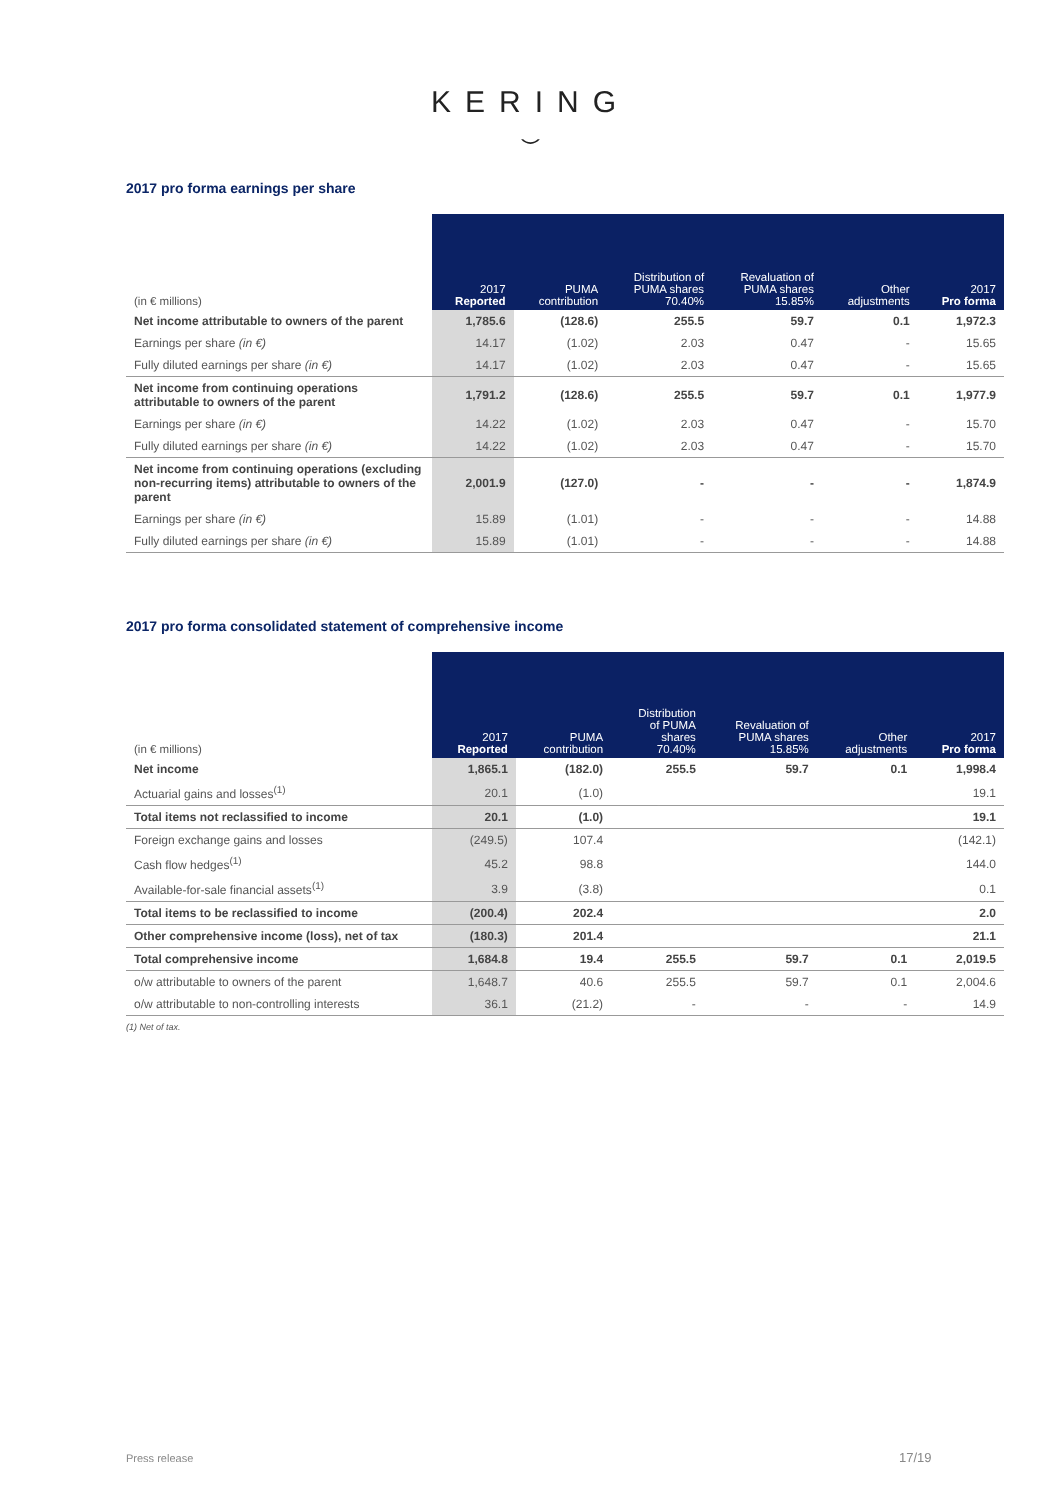KERING
⌣
2017 pro forma earnings per share
| (in € millions) | 2017 Reported | PUMA contribution | Distribution of PUMA shares 70.40% | Revaluation of PUMA shares 15.85% | Other adjustments | 2017 Pro forma |
| --- | --- | --- | --- | --- | --- | --- |
| Net income attributable to owners of the parent | 1,785.6 | (128.6) | 255.5 | 59.7 | 0.1 | 1,972.3 |
| Earnings per share (in €) | 14.17 | (1.02) | 2.03 | 0.47 | - | 15.65 |
| Fully diluted earnings per share (in €) | 14.17 | (1.02) | 2.03 | 0.47 | - | 15.65 |
| Net income from continuing operations attributable to owners of the parent | 1,791.2 | (128.6) | 255.5 | 59.7 | 0.1 | 1,977.9 |
| Earnings per share (in €) | 14.22 | (1.02) | 2.03 | 0.47 | - | 15.70 |
| Fully diluted earnings per share (in €) | 14.22 | (1.02) | 2.03 | 0.47 | - | 15.70 |
| Net income from continuing operations (excluding non-recurring items) attributable to owners of the parent | 2,001.9 | (127.0) | - | - | - | 1,874.9 |
| Earnings per share (in €) | 15.89 | (1.01) | - | - | - | 14.88 |
| Fully diluted earnings per share (in €) | 15.89 | (1.01) | - | - | - | 14.88 |
2017 pro forma consolidated statement of comprehensive income
| (in € millions) | 2017 Reported | PUMA contribution | Distribution of PUMA shares 70.40% | Revaluation of PUMA shares 15.85% | Other adjustments | 2017 Pro forma |
| --- | --- | --- | --- | --- | --- | --- |
| Net income | 1,865.1 | (182.0) | 255.5 | 59.7 | 0.1 | 1,998.4 |
| Actuarial gains and losses<sup>(1)</sup> | 20.1 | (1.0) | | | | 19.1 |
| Total items not reclassified to income | 20.1 | (1.0) | | | | 19.1 |
| Foreign exchange gains and losses | (249.5) | 107.4 | | | | (142.1) |
| Cash flow hedges<sup>(1)</sup> | 45.2 | 98.8 | | | | 144.0 |
| Available-for-sale financial assets<sup>(1)</sup> | 3.9 | (3.8) | | | | 0.1 |
| Total items to be reclassified to income | (200.4) | 202.4 | | | | 2.0 |
| Other comprehensive income (loss), net of tax | (180.3) | 201.4 | | | | 21.1 |
| Total comprehensive income | 1,684.8 | 19.4 | 255.5 | 59.7 | 0.1 | 2,019.5 |
| o/w attributable to owners of the parent | 1,648.7 | 40.6 | 255.5 | 59.7 | 0.1 | 2,004.6 |
| o/w attributable to non-controlling interests | 36.1 | (21.2) | - | - | - | 14.9 |
(1) Net of tax.
Press release 17/19